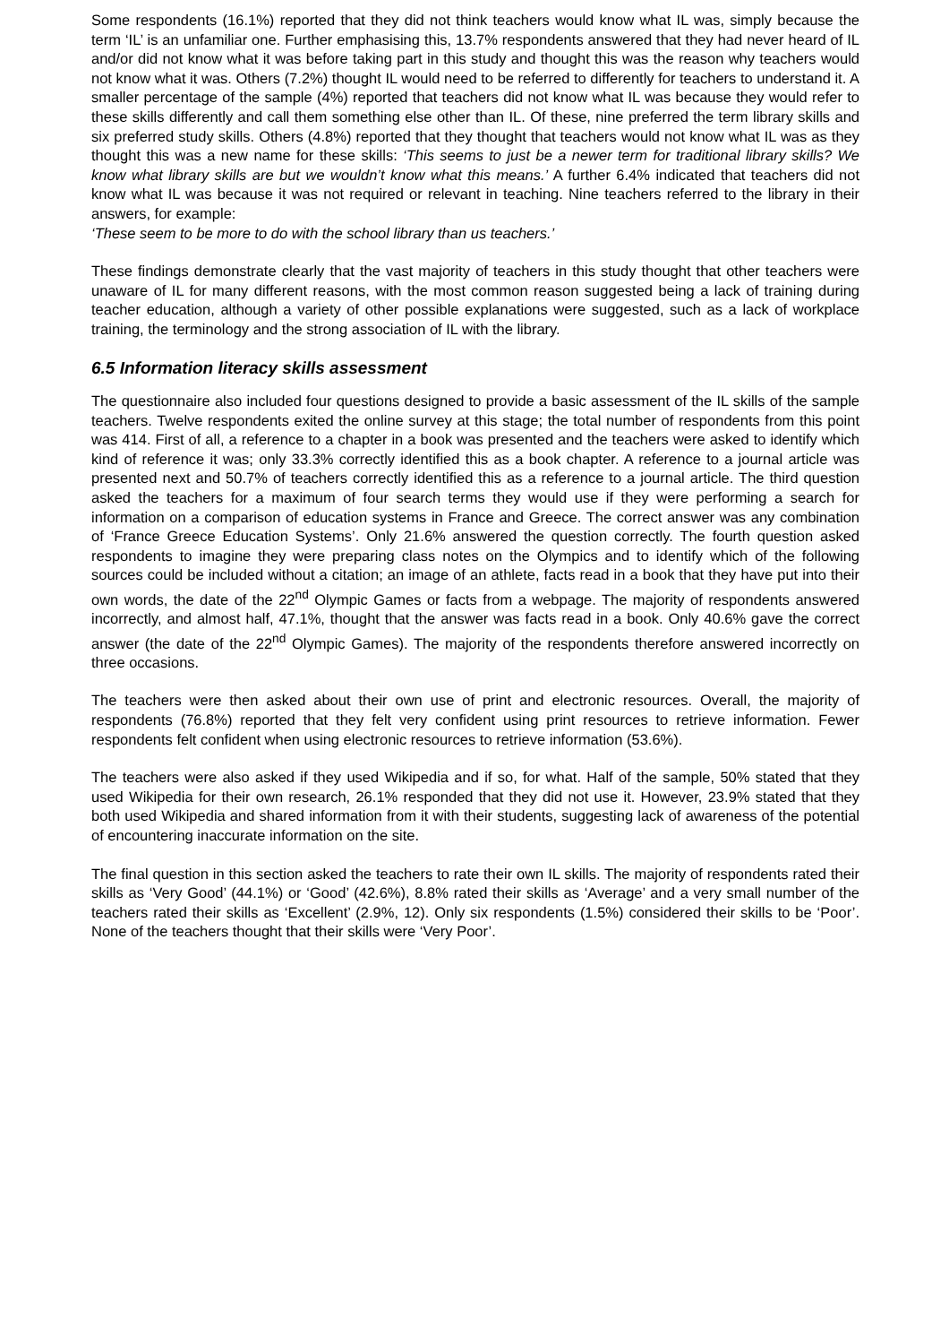Some respondents (16.1%) reported that they did not think teachers would know what IL was, simply because the term ‘IL’ is an unfamiliar one. Further emphasising this, 13.7% respondents answered that they had never heard of IL and/or did not know what it was before taking part in this study and thought this was the reason why teachers would not know what it was. Others (7.2%) thought IL would need to be referred to differently for teachers to understand it. A smaller percentage of the sample (4%) reported that teachers did not know what IL was because they would refer to these skills differently and call them something else other than IL. Of these, nine preferred the term library skills and six preferred study skills. Others (4.8%) reported that they thought that teachers would not know what IL was as they thought this was a new name for these skills: ‘This seems to just be a newer term for traditional library skills? We know what library skills are but we wouldn’t know what this means.’ A further 6.4% indicated that teachers did not know what IL was because it was not required or relevant in teaching. Nine teachers referred to the library in their answers, for example:
‘These seem to be more to do with the school library than us teachers.’
These findings demonstrate clearly that the vast majority of teachers in this study thought that other teachers were unaware of IL for many different reasons, with the most common reason suggested being a lack of training during teacher education, although a variety of other possible explanations were suggested, such as a lack of workplace training, the terminology and the strong association of IL with the library.
6.5 Information literacy skills assessment
The questionnaire also included four questions designed to provide a basic assessment of the IL skills of the sample teachers. Twelve respondents exited the online survey at this stage; the total number of respondents from this point was 414. First of all, a reference to a chapter in a book was presented and the teachers were asked to identify which kind of reference it was; only 33.3% correctly identified this as a book chapter. A reference to a journal article was presented next and 50.7% of teachers correctly identified this as a reference to a journal article. The third question asked the teachers for a maximum of four search terms they would use if they were performing a search for information on a comparison of education systems in France and Greece. The correct answer was any combination of ‘France Greece Education Systems’. Only 21.6% answered the question correctly. The fourth question asked respondents to imagine they were preparing class notes on the Olympics and to identify which of the following sources could be included without a citation; an image of an athlete, facts read in a book that they have put into their own words, the date of the 22<sup>nd</sup> Olympic Games or facts from a webpage. The majority of respondents answered incorrectly, and almost half, 47.1%, thought that the answer was facts read in a book. Only 40.6% gave the correct answer (the date of the 22<sup>nd</sup> Olympic Games). The majority of the respondents therefore answered incorrectly on three occasions.
The teachers were then asked about their own use of print and electronic resources. Overall, the majority of respondents (76.8%) reported that they felt very confident using print resources to retrieve information. Fewer respondents felt confident when using electronic resources to retrieve information (53.6%).
The teachers were also asked if they used Wikipedia and if so, for what. Half of the sample, 50% stated that they used Wikipedia for their own research, 26.1% responded that they did not use it. However, 23.9% stated that they both used Wikipedia and shared information from it with their students, suggesting lack of awareness of the potential of encountering inaccurate information on the site.
The final question in this section asked the teachers to rate their own IL skills. The majority of respondents rated their skills as ‘Very Good’ (44.1%) or ‘Good’ (42.6%), 8.8% rated their skills as ‘Average’ and a very small number of the teachers rated their skills as ‘Excellent’ (2.9%, 12). Only six respondents (1.5%) considered their skills to be ‘Poor’. None of the teachers thought that their skills were ‘Very Poor’.